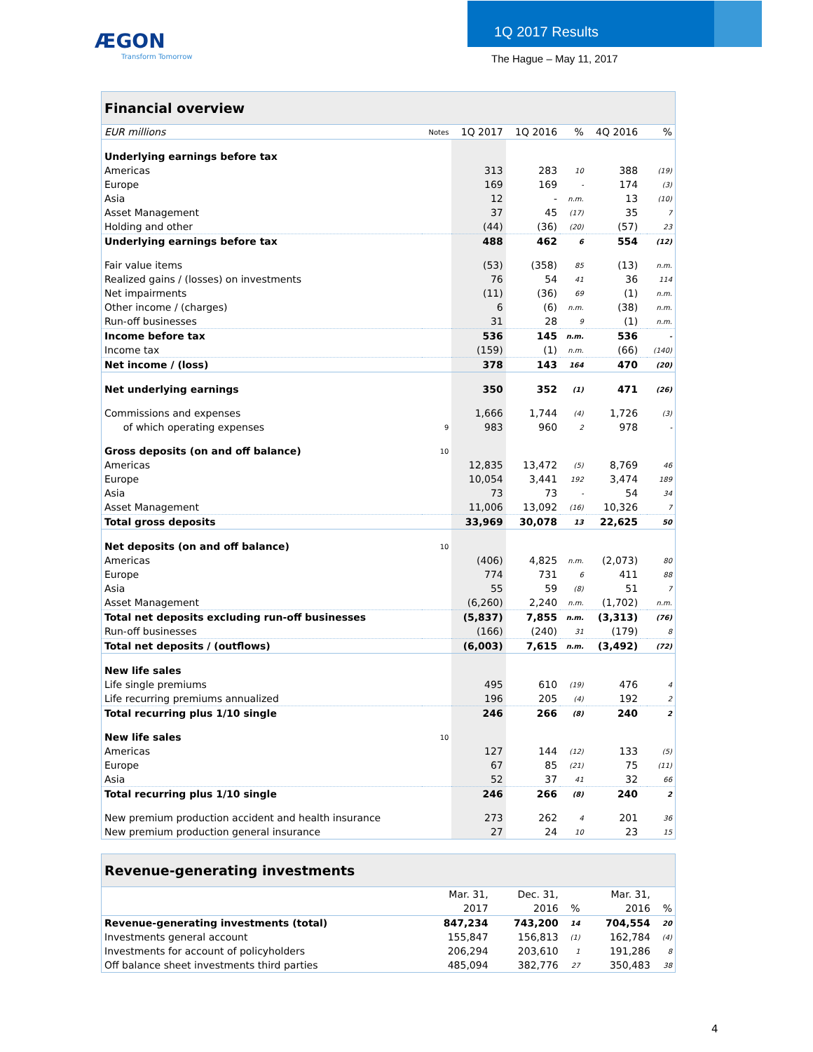ÆGON
Transform Tomorrow
1Q 2017 Results
The Hague – May 11, 2017
| Financial overview | | | | | | | |
| --- | --- | --- | --- | --- | --- | --- | --- |
| EUR millions | Notes | 1Q 2017 | 1Q 2016 | % | 4Q 2016 | | % |
| Underlying earnings before tax | | | | | | | |
| Americas | | 313 | 283 | 10 | 388 | | (19) |
| Europe | | 169 | 169 | - | 174 | | (3) |
| Asia | | 12 | - | n.m. | 13 | | (10) |
| Asset Management | | 37 | 45 | (17) | 35 | | 7 |
| Holding and other | | (44) | (36) | (20) | (57) | | 23 |
| Underlying earnings before tax | | 488 | 462 | 6 | 554 | | (12) |
| Fair value items | | (53) | (358) | 85 | (13) | | n.m. |
| Realized gains / (losses) on investments | | 76 | 54 | 41 | 36 | | 114 |
| Net impairments | | (11) | (36) | 69 | (1) | | n.m. |
| Other income / (charges) | | 6 | (6) | n.m. | (38) | | n.m. |
| Run-off businesses | | 31 | 28 | 9 | (1) | | n.m. |
| Income before tax | | 536 | 145 | n.m. | 536 | | - |
| Income tax | | (159) | (1) | n.m. | (66) | | (140) |
| Net income / (loss) | | 378 | 143 | 164 | 470 | | (20) |
| Net underlying earnings | | 350 | 352 | (1) | 471 | | (26) |
| Commissions and expenses | | 1,666 | 1,744 | (4) | 1,726 | | (3) |
| of which operating expenses | 9 | 983 | 960 | 2 | 978 | | - |
| Gross deposits (on and off balance) | 10 | | | | | | |
| Americas | | 12,835 | 13,472 | (5) | 8,769 | | 46 |
| Europe | | 10,054 | 3,441 | 192 | 3,474 | | 189 |
| Asia | | 73 | 73 | - | 54 | | 34 |
| Asset Management | | 11,006 | 13,092 | (16) | 10,326 | | 7 |
| Total gross deposits | | 33,969 | 30,078 | 13 | 22,625 | | 50 |
| Net deposits (on and off balance) | 10 | | | | | | |
| Americas | | (406) | 4,825 | n.m. | (2,073) | | 80 |
| Europe | | 774 | 731 | 6 | 411 | | 88 |
| Asia | | 55 | 59 | (8) | 51 | | 7 |
| Asset Management | | (6,260) | 2,240 | n.m. | (1,702) | | n.m. |
| Total net deposits excluding run-off businesses | | (5,837) | 7,855 | n.m. | (3,313) | | (76) |
| Run-off businesses | | (166) | (240) | 31 | (179) | | 8 |
| Total net deposits / (outflows) | | (6,003) | 7,615 | n.m. | (3,492) | | (72) |
| New life sales | | | | | | | |
| Life single premiums | | 495 | 610 | (19) | 476 | | 4 |
| Life recurring premiums annualized | | 196 | 205 | (4) | 192 | | 2 |
| Total recurring plus 1/10 single | | 246 | 266 | (8) | 240 | | 2 |
| New life sales | 10 | | | | | | |
| Americas | | 127 | 144 | (12) | 133 | | (5) |
| Europe | | 67 | 85 | (21) | 75 | | (11) |
| Asia | | 52 | 37 | 41 | 32 | | 66 |
| Total recurring plus 1/10 single | | 246 | 266 | (8) | 240 | | 2 |
| New premium production accident and health insurance | | 273 | 262 | 4 | 201 | | 36 |
| New premium production general insurance | | 27 | 24 | 10 | 23 | | 15 |
| Revenue-generating investments | | | | | |
| --- | --- | --- | --- | --- | --- |
| | Mar. 31, | Dec. 31, | | Mar. 31, | |
| | 2017 | 2016 | % | 2016 | % |
| Revenue-generating investments (total) | 847,234 | 743,200 | 14 | 704,554 | 20 |
| Investments general account | 155,847 | 156,813 | (1) | 162,784 | (4) |
| Investments for account of policyholders | 206,294 | 203,610 | 1 | 191,286 | 8 |
| Off balance sheet investments third parties | 485,094 | 382,776 | 27 | 350,483 | 38 |
4